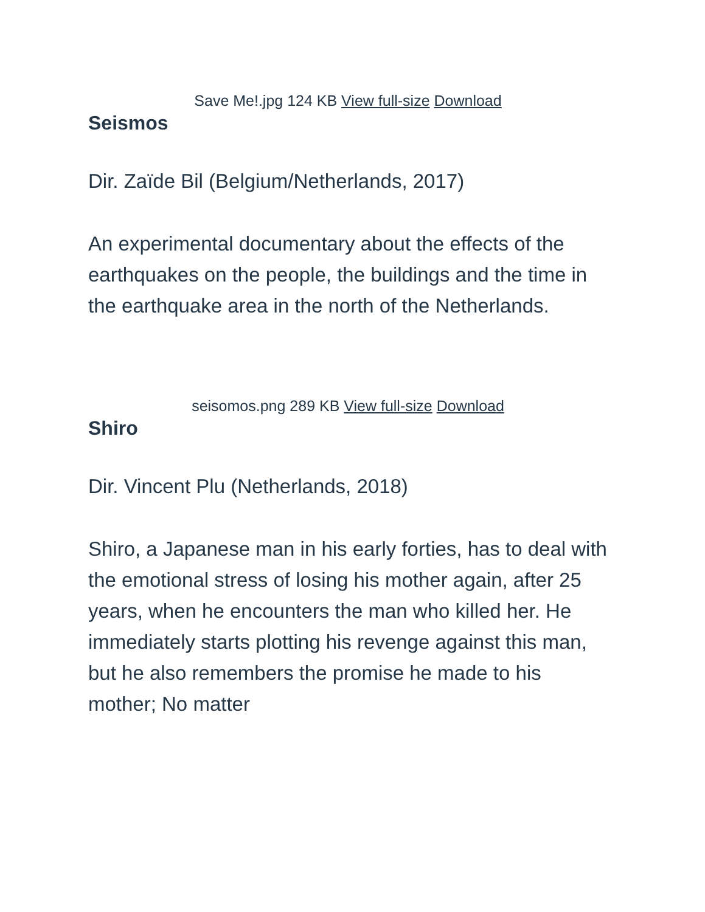Save Me!.jpg 124 KB View full-size Download
Seismos
Dir. Zaïde Bil (Belgium/Netherlands, 2017)
An experimental documentary about the effects of the earthquakes on the people, the buildings and the time in the earthquake area in the north of the Netherlands.
seisomos.png 289 KB View full-size Download
Shiro
Dir. Vincent Plu (Netherlands, 2018)
Shiro, a Japanese man in his early forties, has to deal with the emotional stress of losing his mother again, after 25 years, when he encounters the man who killed her. He immediately starts plotting his revenge against this man, but he also remembers the promise he made to his mother; No matter